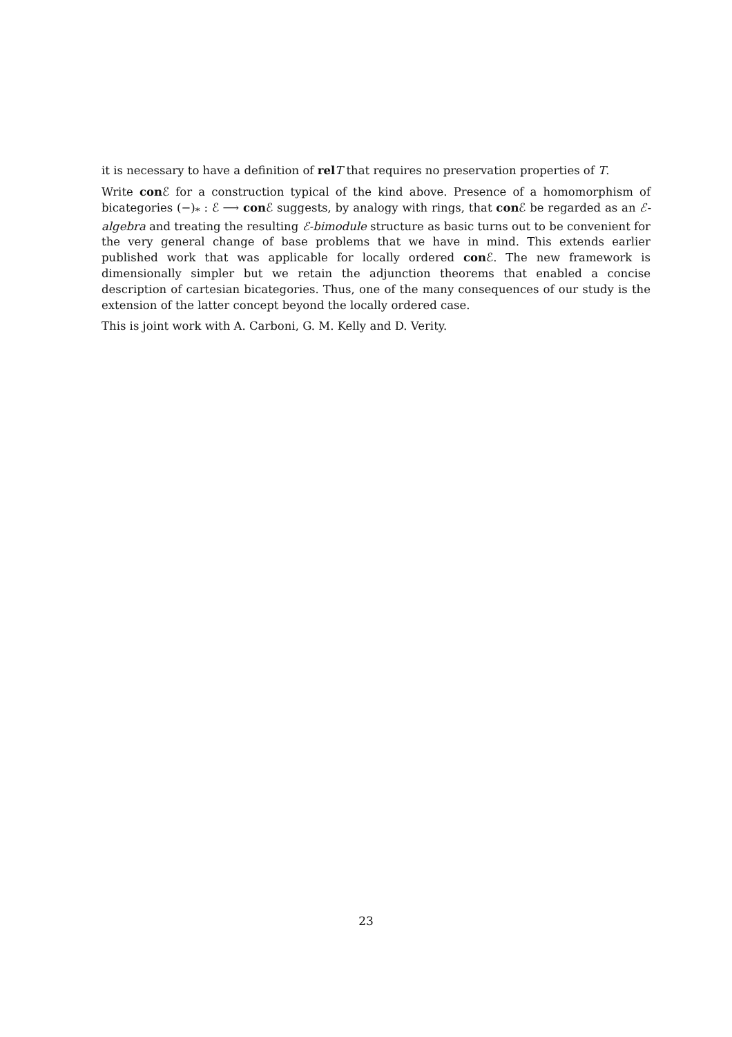it is necessary to have a definition of rel T that requires no preservation properties of T.
Write con ℰ for a construction typical of the kind above. Presence of a homomorphism of bicategories (−)<sub>*</sub> : ℰ ⟶ con ℰ suggests, by analogy with rings, that con ℰ be regarded as an ℰ-algebra and treating the resulting ℰ-bimodule structure as basic turns out to be convenient for the very general change of base problems that we have in mind. This extends earlier published work that was applicable for locally ordered con ℰ. The new framework is dimensionally simpler but we retain the adjunction theorems that enabled a concise description of cartesian bicategories. Thus, one of the many consequences of our study is the extension of the latter concept beyond the locally ordered case.
This is joint work with A. Carboni, G. M. Kelly and D. Verity.
23